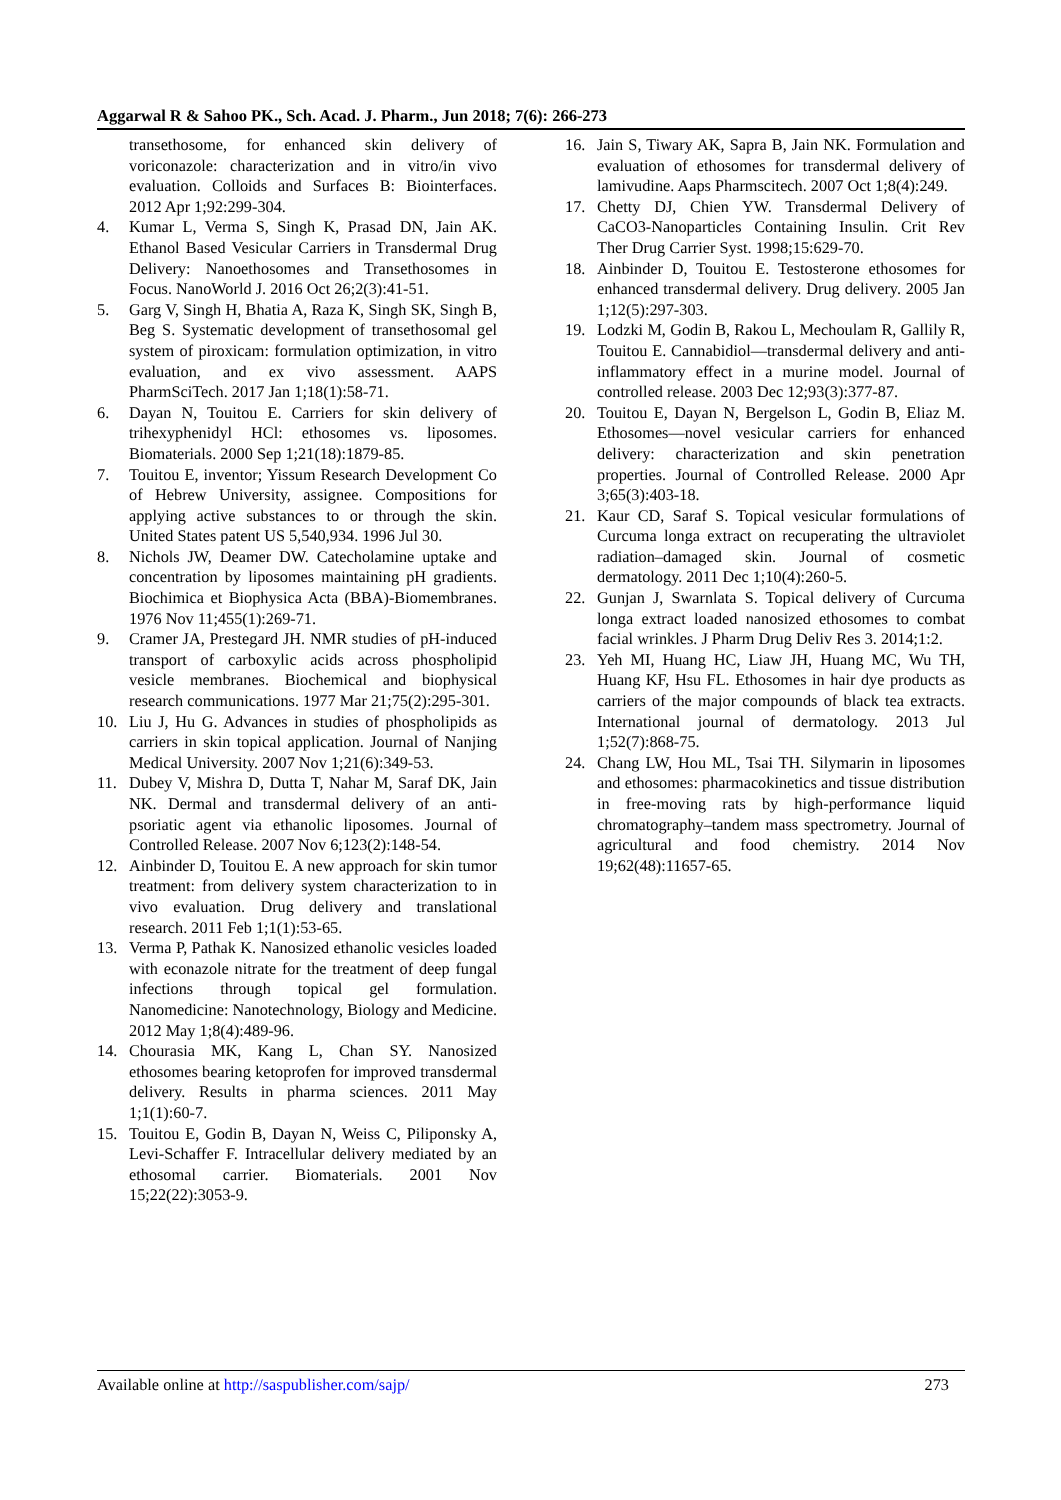Aggarwal R & Sahoo PK., Sch. Acad. J. Pharm., Jun 2018; 7(6): 266-273
transethosome, for enhanced skin delivery of voriconazole: characterization and in vitro/in vivo evaluation. Colloids and Surfaces B: Biointerfaces. 2012 Apr 1;92:299-304.
4. Kumar L, Verma S, Singh K, Prasad DN, Jain AK. Ethanol Based Vesicular Carriers in Transdermal Drug Delivery: Nanoethosomes and Transethosomes in Focus. NanoWorld J. 2016 Oct 26;2(3):41-51.
5. Garg V, Singh H, Bhatia A, Raza K, Singh SK, Singh B, Beg S. Systematic development of transethosomal gel system of piroxicam: formulation optimization, in vitro evaluation, and ex vivo assessment. AAPS PharmSciTech. 2017 Jan 1;18(1):58-71.
6. Dayan N, Touitou E. Carriers for skin delivery of trihexyphenidyl HCl: ethosomes vs. liposomes. Biomaterials. 2000 Sep 1;21(18):1879-85.
7. Touitou E, inventor; Yissum Research Development Co of Hebrew University, assignee. Compositions for applying active substances to or through the skin. United States patent US 5,540,934. 1996 Jul 30.
8. Nichols JW, Deamer DW. Catecholamine uptake and concentration by liposomes maintaining pH gradients. Biochimica et Biophysica Acta (BBA)-Biomembranes. 1976 Nov 11;455(1):269-71.
9. Cramer JA, Prestegard JH. NMR studies of pH-induced transport of carboxylic acids across phospholipid vesicle membranes. Biochemical and biophysical research communications. 1977 Mar 21;75(2):295-301.
10. Liu J, Hu G. Advances in studies of phospholipids as carriers in skin topical application. Journal of Nanjing Medical University. 2007 Nov 1;21(6):349-53.
11. Dubey V, Mishra D, Dutta T, Nahar M, Saraf DK, Jain NK. Dermal and transdermal delivery of an anti-psoriatic agent via ethanolic liposomes. Journal of Controlled Release. 2007 Nov 6;123(2):148-54.
12. Ainbinder D, Touitou E. A new approach for skin tumor treatment: from delivery system characterization to in vivo evaluation. Drug delivery and translational research. 2011 Feb 1;1(1):53-65.
13. Verma P, Pathak K. Nanosized ethanolic vesicles loaded with econazole nitrate for the treatment of deep fungal infections through topical gel formulation. Nanomedicine: Nanotechnology, Biology and Medicine. 2012 May 1;8(4):489-96.
14. Chourasia MK, Kang L, Chan SY. Nanosized ethosomes bearing ketoprofen for improved transdermal delivery. Results in pharma sciences. 2011 May 1;1(1):60-7.
15. Touitou E, Godin B, Dayan N, Weiss C, Piliponsky A, Levi-Schaffer F. Intracellular delivery mediated by an ethosomal carrier. Biomaterials. 2001 Nov 15;22(22):3053-9.
16. Jain S, Tiwary AK, Sapra B, Jain NK. Formulation and evaluation of ethosomes for transdermal delivery of lamivudine. Aaps Pharmscitech. 2007 Oct 1;8(4):249.
17. Chetty DJ, Chien YW. Transdermal Delivery of CaCO3-Nanoparticles Containing Insulin. Crit Rev Ther Drug Carrier Syst. 1998;15:629-70.
18. Ainbinder D, Touitou E. Testosterone ethosomes for enhanced transdermal delivery. Drug delivery. 2005 Jan 1;12(5):297-303.
19. Lodzki M, Godin B, Rakou L, Mechoulam R, Gallily R, Touitou E. Cannabidiol—transdermal delivery and anti-inflammatory effect in a murine model. Journal of controlled release. 2003 Dec 12;93(3):377-87.
20. Touitou E, Dayan N, Bergelson L, Godin B, Eliaz M. Ethosomes—novel vesicular carriers for enhanced delivery: characterization and skin penetration properties. Journal of Controlled Release. 2000 Apr 3;65(3):403-18.
21. Kaur CD, Saraf S. Topical vesicular formulations of Curcuma longa extract on recuperating the ultraviolet radiation–damaged skin. Journal of cosmetic dermatology. 2011 Dec 1;10(4):260-5.
22. Gunjan J, Swarnlata S. Topical delivery of Curcuma longa extract loaded nanosized ethosomes to combat facial wrinkles. J Pharm Drug Deliv Res 3. 2014;1:2.
23. Yeh MI, Huang HC, Liaw JH, Huang MC, Wu TH, Huang KF, Hsu FL. Ethosomes in hair dye products as carriers of the major compounds of black tea extracts. International journal of dermatology. 2013 Jul 1;52(7):868-75.
24. Chang LW, Hou ML, Tsai TH. Silymarin in liposomes and ethosomes: pharmacokinetics and tissue distribution in free-moving rats by high-performance liquid chromatography–tandem mass spectrometry. Journal of agricultural and food chemistry. 2014 Nov 19;62(48):11657-65.
Available online at http://saspublisher.com/sajp/ 273